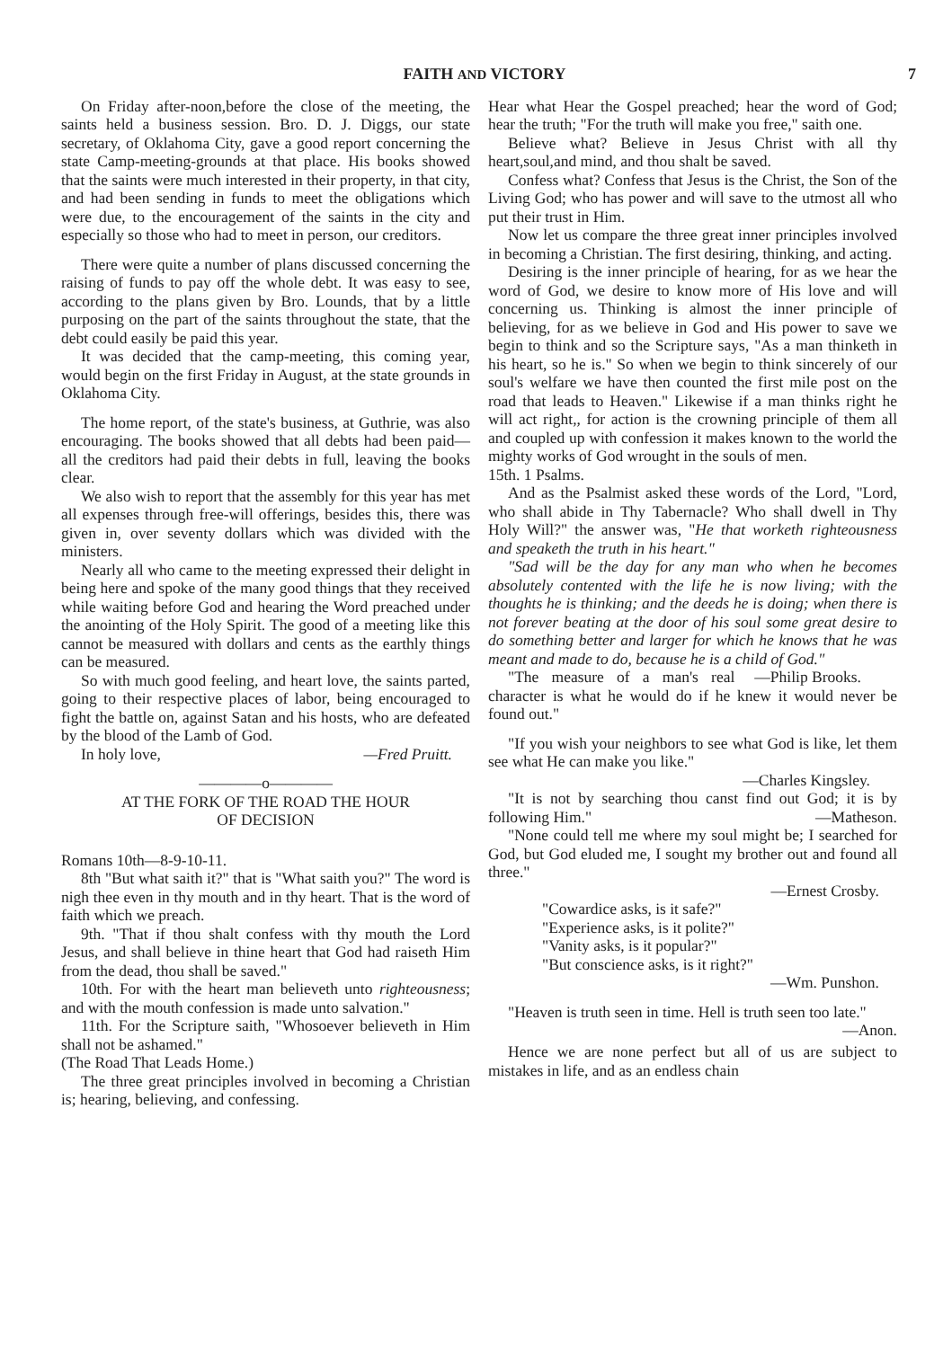FAITH AND VICTORY 7
On Friday after-noon,before the close of the meeting, the saints held a business session. Bro. D. J. Diggs, our state secretary, of Oklahoma City, gave a good report concerning the state Camp-meeting-grounds at that place. His books showed that the saints were much interested in their property, in that city, and had been sending in funds to meet the obligations which were due, to the encouragement of the saints in the city and especially so those who had to meet in person, our creditors.
There were quite a number of plans discussed concerning the raising of funds to pay off the whole debt. It was easy to see, according to the plans given by Bro. Lounds, that by a little purposing on the part of the saints throughout the state, that the debt could easily be paid this year.
It was decided that the camp-meeting, this coming year, would begin on the first Friday in August, at the state grounds in Oklahoma City.
The home report, of the state's business, at Guthrie, was also encouraging. The books showed that all debts had been paid—all the creditors had paid their debts in full, leaving the books clear.
We also wish to report that the assembly for this year has met all expenses through free-will offerings, besides this, there was given in, over seventy dollars which was divided with the ministers.
Nearly all who came to the meeting expressed their delight in being here and spoke of the many good things that they received while waiting before God and hearing the Word preached under the anointing of the Holy Spirit. The good of a meeting like this cannot be measured with dollars and cents as the earthly things can be measured.
So with much good feeling, and heart love, the saints parted, going to their respective places of labor, being encouraged to fight the battle on, against Satan and his hosts, who are defeated by the blood of the Lamb of God.
In holy love, —Fred Pruitt.
————o————
AT THE FORK OF THE ROAD THE HOUR
OF DECISION
Romans 10th—8-9-10-11.
8th "But what saith it?" that is "What saith you?" The word is nigh thee even in thy mouth and in thy heart. That is the word of faith which we preach.
9th. "That if thou shalt confess with thy mouth the Lord Jesus, and shall believe in thine heart that God had raiseth Him from the dead, thou shall be saved."
10th. For with the heart man believeth unto righteousness; and with the mouth confession is made unto salvation."
11th. For the Scripture saith, "Whosoever believeth in Him shall not be ashamed."
(The Road That Leads Home.)
The three great principles involved in becoming a Christian is; hearing, believing, and confessing.
Hear what Hear the Gospel preached; hear the word of God; hear the truth; "For the truth will make you free," saith one.
Believe what? Believe in Jesus Christ with all thy heart,soul,and mind, and thou shalt be saved.
Confess what? Confess that Jesus is the Christ, the Son of the Living God; who has power and will save to the utmost all who put their trust in Him.
Now let us compare the three great inner principles involved in becoming a Christian. The first desiring, thinking, and acting.
Desiring is the inner principle of hearing, for as we hear the word of God, we desire to know more of His love and will concerning us. Thinking is almost the inner principle of believing, for as we believe in God and His power to save we begin to think and so the Scripture says, "As a man thinketh in his heart, so he is." So when we begin to think sincerely of our soul's welfare we have then counted the first mile post on the road that leads to Heaven." Likewise if a man thinks right he will act right,, for action is the crowning principle of them all and coupled up with confession it makes known to the world the mighty works of God wrought in the souls of men.
15th. 1 Psalms.
And as the Psalmist asked these words of the Lord, "Lord, who shall abide in Thy Tabernacle? Who shall dwell in Thy Holy Will?" the answer was, "He that worketh righteousness and speaketh the truth in his heart."
"Sad will be the day for any man who when he becomes absolutely contented with the life he is now living; with the thoughts he is thinking; and the deeds he is doing; when there is not forever beating at the door of his soul some great desire to do something better and larger for which he knows that he was meant and made to do, because he is a child of God." —Philip Brooks.
"The measure of a man's real character is what he would do if he knew it would never be found out."
"If you wish your neighbors to see what God is like, let them see what He can make you like."
—Charles Kingsley.
"It is not by searching thou canst find out God; it is by following Him." —Matheson.
"None could tell me where my soul might be; I searched for God, but God eluded me, I sought my brother out and found all three."
—Ernest Crosby.
"Cowardice asks, is it safe?"
"Experience asks, is it polite?"
"Vanity asks, is it popular?"
"But conscience asks, is it right?"
—Wm. Punshon.
"Heaven is truth seen in time. Hell is truth seen too late." —Anon.
Hence we are none perfect but all of us are subject to mistakes in life, and as an endless chain